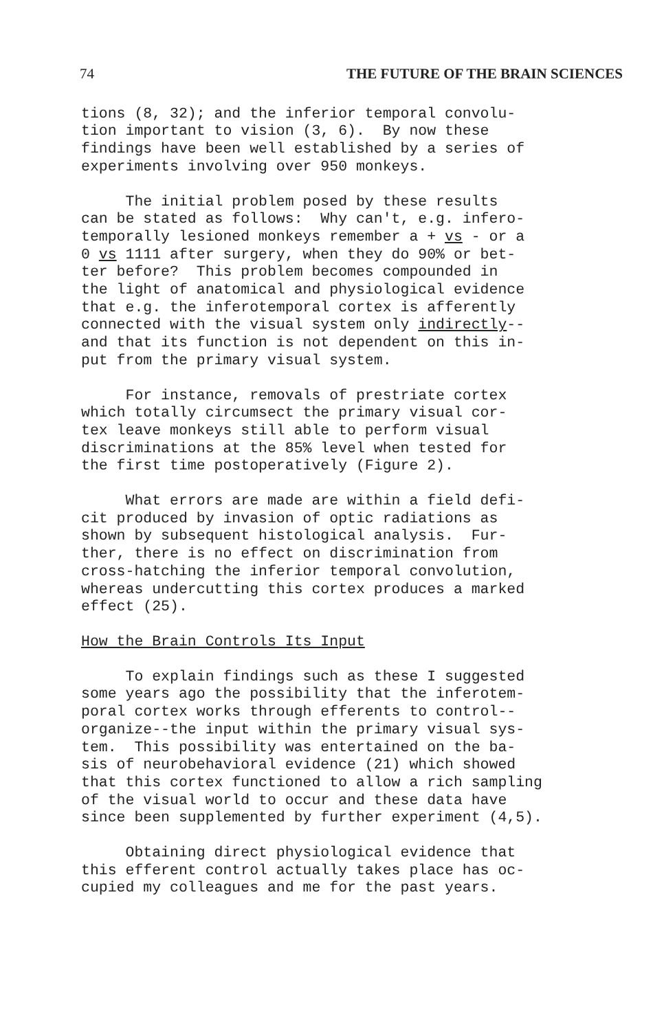74 THE FUTURE OF THE BRAIN SCIENCES
tions (8, 32); and the inferior temporal convolu- tion important to vision (3, 6). By now these findings have been well established by a series of experiments involving over 950 monkeys.
The initial problem posed by these results can be stated as follows: Why can't, e.g. infero- temporally lesioned monkeys remember a + vs - or a 0 vs 1111 after surgery, when they do 90% or bet- ter before? This problem becomes compounded in the light of anatomical and physiological evidence that e.g. the inferotemporal cortex is afferently connected with the visual system only indirectly-- and that its function is not dependent on this in- put from the primary visual system.
For instance, removals of prestriate cortex which totally circumsect the primary visual cor- tex leave monkeys still able to perform visual discriminations at the 85% level when tested for the first time postoperatively (Figure 2).
What errors are made are within a field defi- cit produced by invasion of optic radiations as shown by subsequent histological analysis. Fur- ther, there is no effect on discrimination from cross-hatching the inferior temporal convolution, whereas undercutting this cortex produces a marked effect (25).
How the Brain Controls Its Input
To explain findings such as these I suggested some years ago the possibility that the inferotem- poral cortex works through efferents to control-- organize--the input within the primary visual sys- tem. This possibility was entertained on the ba- sis of neurobehavioral evidence (21) which showed that this cortex functioned to allow a rich sampling of the visual world to occur and these data have since been supplemented by further experiment (4,5).
Obtaining direct physiological evidence that this efferent control actually takes place has oc- cupied my colleagues and me for the past years.